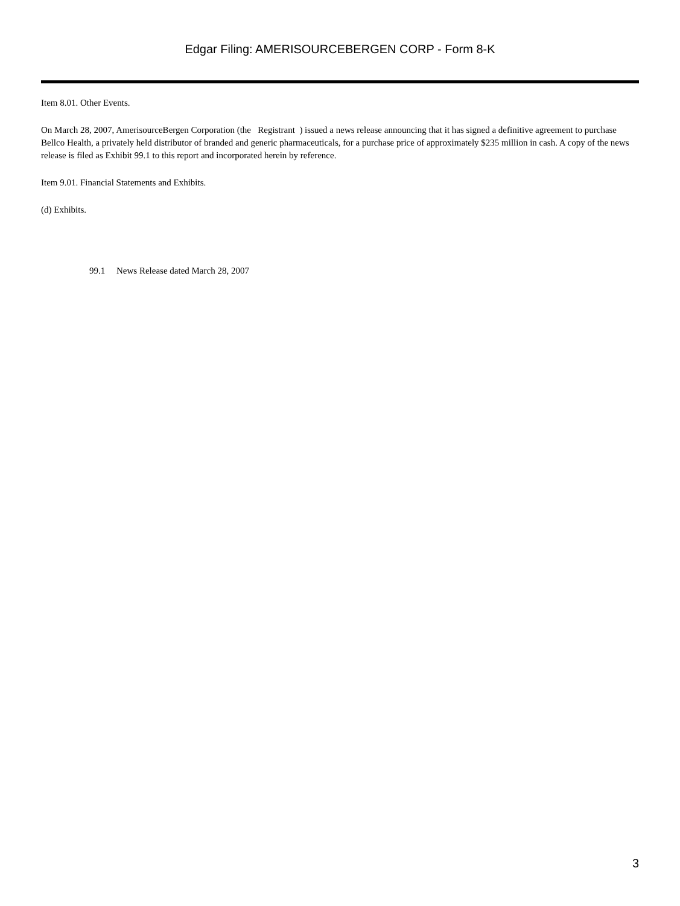Edgar Filing: AMERISOURCEBERGEN CORP - Form 8-K
Item 8.01. Other Events.
On March 28, 2007, AmerisourceBergen Corporation (the Registrant ) issued a news release announcing that it has signed a definitive agreement to purchase Bellco Health, a privately held distributor of branded and generic pharmaceuticals, for a purchase price of approximately $235 million in cash. A copy of the news release is filed as Exhibit 99.1 to this report and incorporated herein by reference.
Item 9.01. Financial Statements and Exhibits.
(d) Exhibits.
99.1 News Release dated March 28, 2007
3